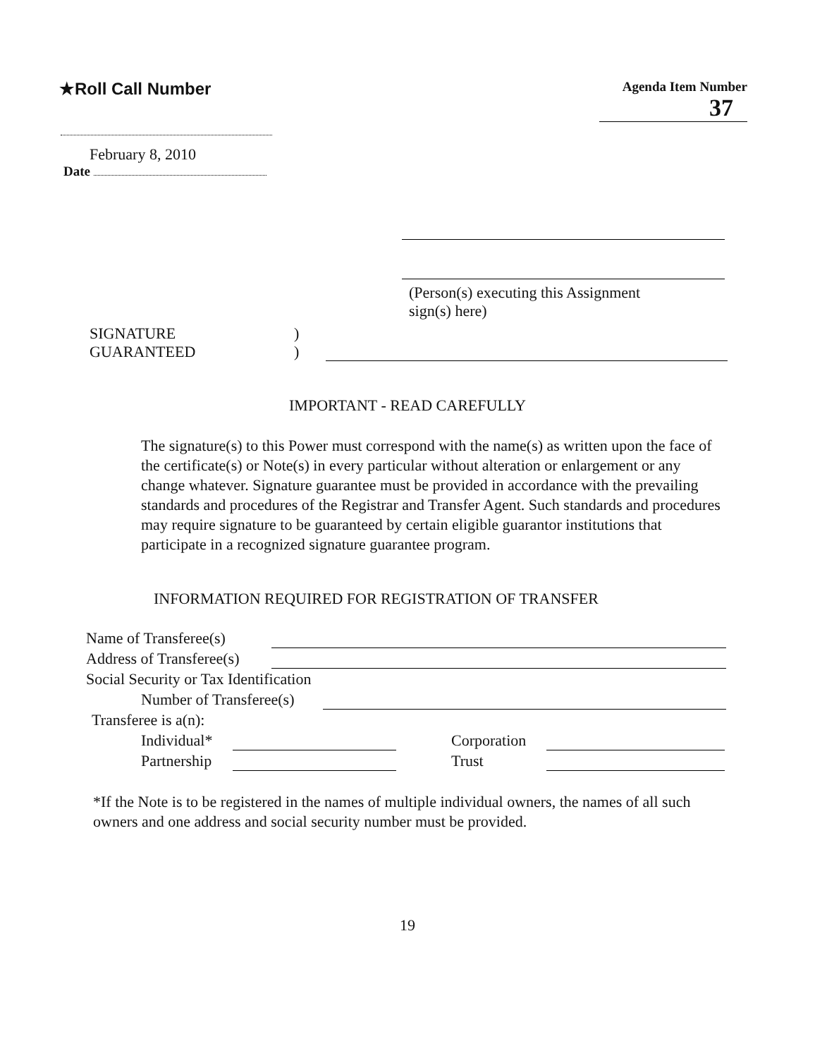★Roll Call Number
Agenda Item Number
37
February 8, 2010
Date
(Person(s) executing this Assignment
sign(s) here)
SIGNATURE
GUARANTEED
)
)
IMPORTANT - READ CAREFULLY
The signature(s) to this Power must correspond with the name(s) as written upon the face of the certificate(s) or Note(s) in every particular without alteration or enlargement or any change whatever. Signature guarantee must be provided in accordance with the prevailing standards and procedures of the Registrar and Transfer Agent. Such standards and procedures may require signature to be guaranteed by certain eligible guarantor institutions that participate in a recognized signature guarantee program.
INFORMATION REQUIRED FOR REGISTRATION OF TRANSFER
Name of Transferee(s)
Address of Transferee(s)
Social Security or Tax Identification
Number of Transferee(s)
Transferee is a(n):
Individual* Corporation
Partnership Trust
*If the Note is to be registered in the names of multiple individual owners, the names of all such owners and one address and social security number must be provided.
19